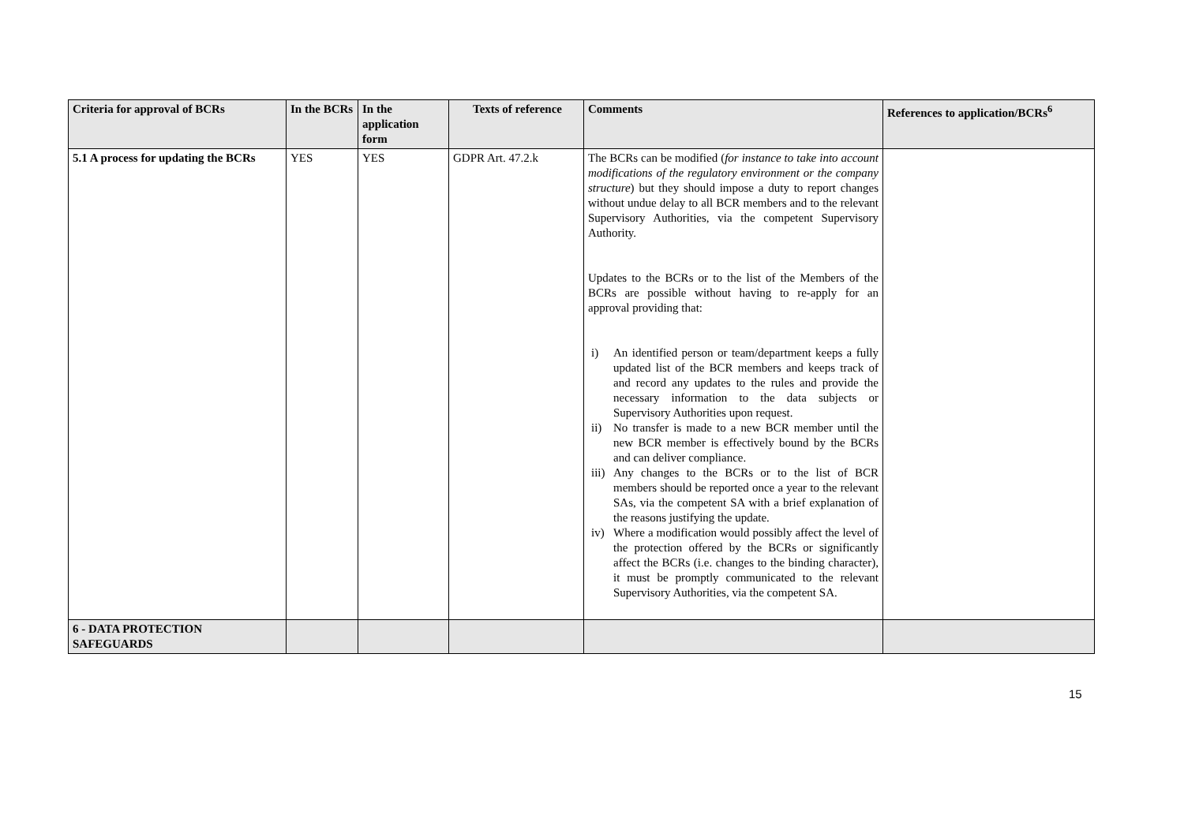| Criteria for approval of BCRs | In the BCRs | In the application form | Texts of reference | Comments | References to application/BCRs<sup>6</sup> |
| --- | --- | --- | --- | --- | --- |
| 5.1 A process for updating the BCRs | YES | YES | GDPR Art. 47.2.k | The BCRs can be modified ( for instance to take into account modifications of the regulatory environment or the company structure ) but they should impose a duty to report changes without undue delay to all BCR members and to the relevant Supervisory Authorities, via the competent Supervisory Authority. Updates to the BCRs or to the list of the Members of the BCRs are possible without having to re-apply for an approval providing that: i) An identified person or team/department keeps a fully updated list of the BCR members and keeps track of and record any updates to the rules and provide the necessary information to the data subjects or Supervisory Authorities upon request. ii) No transfer is made to a new BCR member until the new BCR member is effectively bound by the BCRs and can deliver compliance. iii) Any changes to the BCRs or to the list of BCR members should be reported once a year to the relevant SAs, via the competent SA with a brief explanation of the reasons justifying the update. iv) Where a modification would possibly affect the level of the protection offered by the BCRs or significantly affect the BCRs (i.e. changes to the binding character), it must be promptly communicated to the relevant Supervisory Authorities, via the competent SA. | |
| 6 - DATA PROTECTION SAFEGUARDS | | | | | |
15